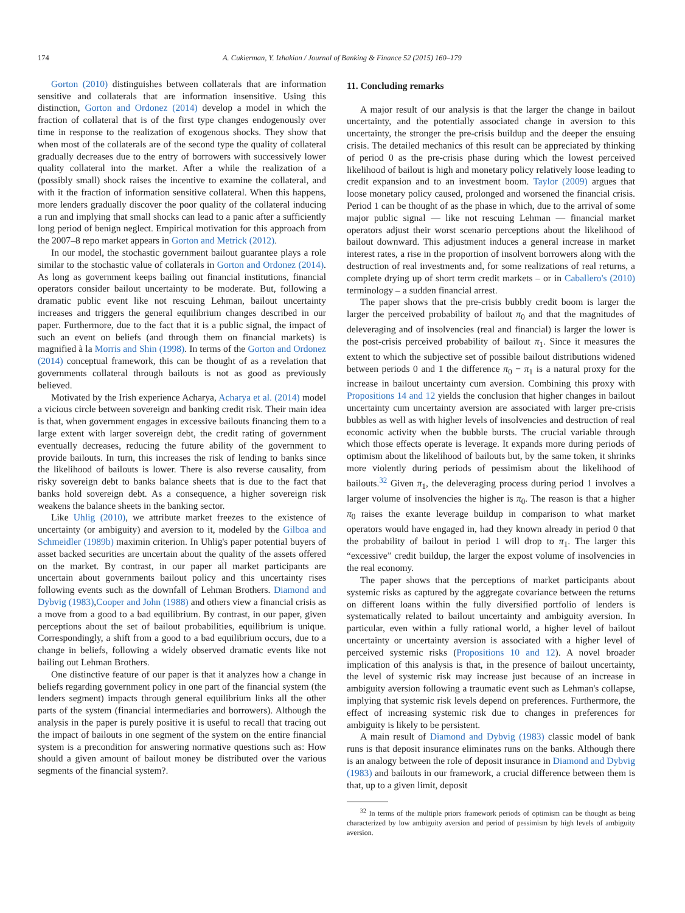174 A. Cukierman, Y. Izhakian / Journal of Banking & Finance 52 (2015) 160–179
Gorton (2010) distinguishes between collaterals that are information sensitive and collaterals that are information insensitive. Using this distinction, Gorton and Ordonez (2014) develop a model in which the fraction of collateral that is of the first type changes endogenously over time in response to the realization of exogenous shocks. They show that when most of the collaterals are of the second type the quality of collateral gradually decreases due to the entry of borrowers with successively lower quality collateral into the market. After a while the realization of a (possibly small) shock raises the incentive to examine the collateral, and with it the fraction of information sensitive collateral. When this happens, more lenders gradually discover the poor quality of the collateral inducing a run and implying that small shocks can lead to a panic after a sufficiently long period of benign neglect. Empirical motivation for this approach from the 2007–8 repo market appears in Gorton and Metrick (2012).
In our model, the stochastic government bailout guarantee plays a role similar to the stochastic value of collaterals in Gorton and Ordonez (2014). As long as government keeps bailing out financial institutions, financial operators consider bailout uncertainty to be moderate. But, following a dramatic public event like not rescuing Lehman, bailout uncertainty increases and triggers the general equilibrium changes described in our paper. Furthermore, due to the fact that it is a public signal, the impact of such an event on beliefs (and through them on financial markets) is magnified à la Morris and Shin (1998). In terms of the Gorton and Ordonez (2014) conceptual framework, this can be thought of as a revelation that governments collateral through bailouts is not as good as previously believed.
Motivated by the Irish experience Acharya, Acharya et al. (2014) model a vicious circle between sovereign and banking credit risk. Their main idea is that, when government engages in excessive bailouts financing them to a large extent with larger sovereign debt, the credit rating of government eventually decreases, reducing the future ability of the government to provide bailouts. In turn, this increases the risk of lending to banks since the likelihood of bailouts is lower. There is also reverse causality, from risky sovereign debt to banks balance sheets that is due to the fact that banks hold sovereign debt. As a consequence, a higher sovereign risk weakens the balance sheets in the banking sector.
Like Uhlig (2010), we attribute market freezes to the existence of uncertainty (or ambiguity) and aversion to it, modeled by the Gilboa and Schmeidler (1989b) maximin criterion. In Uhlig's paper potential buyers of asset backed securities are uncertain about the quality of the assets offered on the market. By contrast, in our paper all market participants are uncertain about governments bailout policy and this uncertainty rises following events such as the downfall of Lehman Brothers. Diamond and Dybvig (1983),Cooper and John (1988) and others view a financial crisis as a move from a good to a bad equilibrium. By contrast, in our paper, given perceptions about the set of bailout probabilities, equilibrium is unique. Correspondingly, a shift from a good to a bad equilibrium occurs, due to a change in beliefs, following a widely observed dramatic events like not bailing out Lehman Brothers.
One distinctive feature of our paper is that it analyzes how a change in beliefs regarding government policy in one part of the financial system (the lenders segment) impacts through general equilibrium links all the other parts of the system (financial intermediaries and borrowers). Although the analysis in the paper is purely positive it is useful to recall that tracing out the impact of bailouts in one segment of the system on the entire financial system is a precondition for answering normative questions such as: How should a given amount of bailout money be distributed over the various segments of the financial system?.
11. Concluding remarks
A major result of our analysis is that the larger the change in bailout uncertainty, and the potentially associated change in aversion to this uncertainty, the stronger the pre-crisis buildup and the deeper the ensuing crisis. The detailed mechanics of this result can be appreciated by thinking of period 0 as the pre-crisis phase during which the lowest perceived likelihood of bailout is high and monetary policy relatively loose leading to credit expansion and to an investment boom. Taylor (2009) argues that loose monetary policy caused, prolonged and worsened the financial crisis. Period 1 can be thought of as the phase in which, due to the arrival of some major public signal — like not rescuing Lehman — financial market operators adjust their worst scenario perceptions about the likelihood of bailout downward. This adjustment induces a general increase in market interest rates, a rise in the proportion of insolvent borrowers along with the destruction of real investments and, for some realizations of real returns, a complete drying up of short term credit markets – or in Caballero's (2010) terminology – a sudden financial arrest.
The paper shows that the pre-crisis bubbly credit boom is larger the larger the perceived probability of bailout π<sub>0</sub> and that the magnitudes of deleveraging and of insolvencies (real and financial) is larger the lower is the post-crisis perceived probability of bailout π<sub>1</sub>. Since it measures the extent to which the subjective set of possible bailout distributions widened between periods 0 and 1 the difference π<sub>0</sub> − π<sub>1</sub> is a natural proxy for the increase in bailout uncertainty cum aversion. Combining this proxy with Propositions 14 and 12 yields the conclusion that higher changes in bailout uncertainty cum uncertainty aversion are associated with larger pre-crisis bubbles as well as with higher levels of insolvencies and destruction of real economic activity when the bubble bursts. The crucial variable through which those effects operate is leverage. It expands more during periods of optimism about the likelihood of bailouts but, by the same token, it shrinks more violently during periods of pessimism about the likelihood of bailouts.<sup>32</sup> Given π<sub>1</sub>, the deleveraging process during period 1 involves a larger volume of insolvencies the higher is π<sub>0</sub>. The reason is that a higher π<sub>0</sub> raises the exante leverage buildup in comparison to what market operators would have engaged in, had they known already in period 0 that the probability of bailout in period 1 will drop to π<sub>1</sub>. The larger this “excessive” credit buildup, the larger the expost volume of insolvencies in the real economy.
The paper shows that the perceptions of market participants about systemic risks as captured by the aggregate covariance between the returns on different loans within the fully diversified portfolio of lenders is systematically related to bailout uncertainty and ambiguity aversion. In particular, even within a fully rational world, a higher level of bailout uncertainty or uncertainty aversion is associated with a higher level of perceived systemic risks (Propositions 10 and 12). A novel broader implication of this analysis is that, in the presence of bailout uncertainty, the level of systemic risk may increase just because of an increase in ambiguity aversion following a traumatic event such as Lehman's collapse, implying that systemic risk levels depend on preferences. Furthermore, the effect of increasing systemic risk due to changes in preferences for ambiguity is likely to be persistent.
A main result of Diamond and Dybvig (1983) classic model of bank runs is that deposit insurance eliminates runs on the banks. Although there is an analogy between the role of deposit insurance in Diamond and Dybvig (1983) and bailouts in our framework, a crucial difference between them is that, up to a given limit, deposit
<sup>32</sup> In terms of the multiple priors framework periods of optimism can be thought as being characterized by low ambiguity aversion and period of pessimism by high levels of ambiguity aversion.